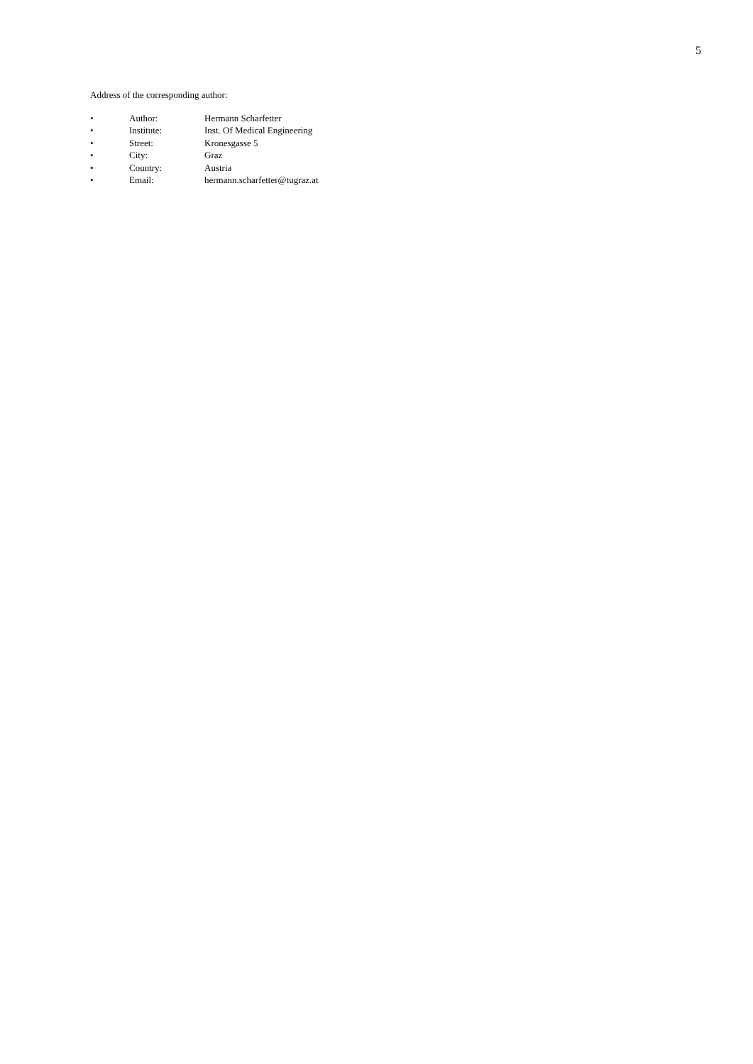5
Address of the corresponding author:
• Author: Hermann Scharfetter
• Institute: Inst. Of Medical Engineering
• Street: Kronesgasse 5
• City: Graz
• Country: Austria
• Email: hermann.scharfetter@tugraz.at